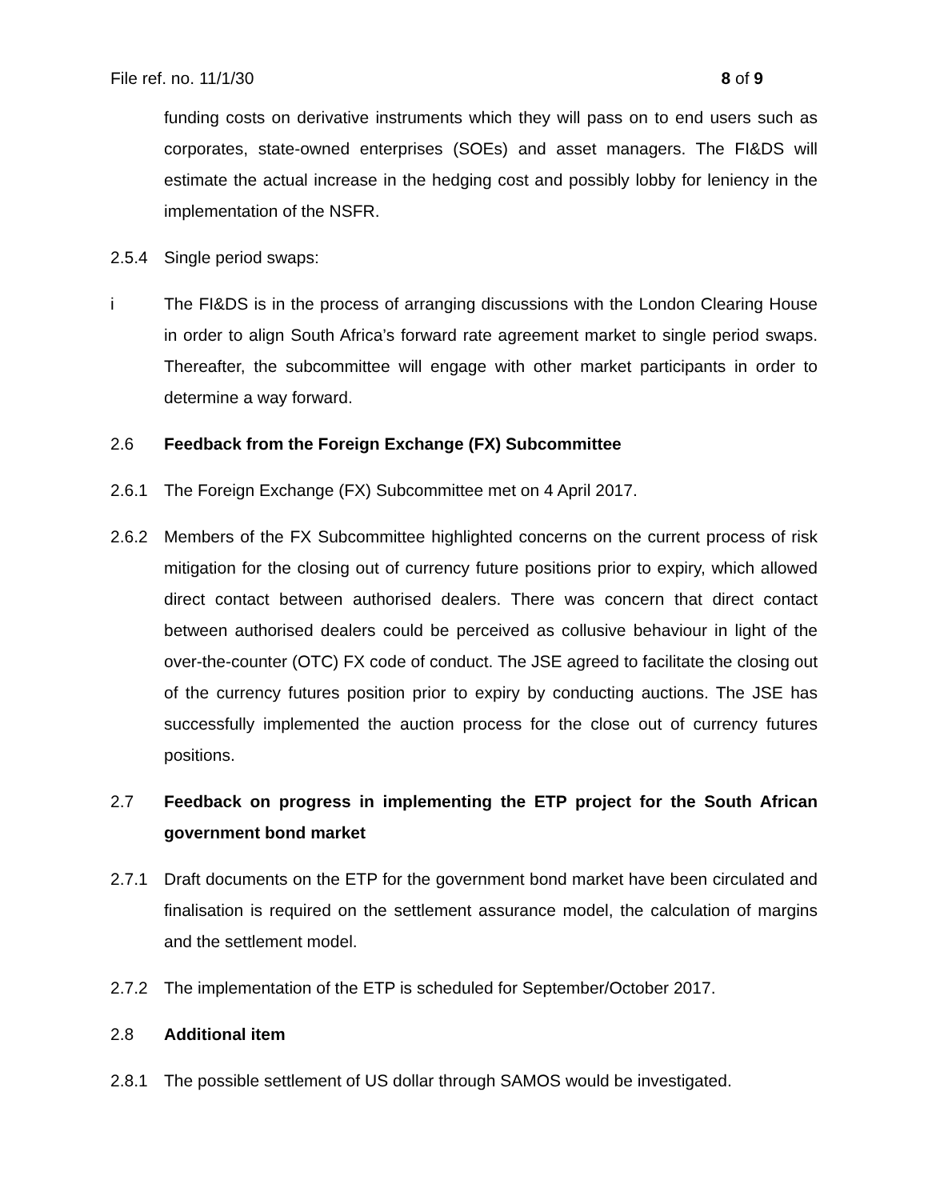File ref. no. 11/1/30 8 of 9
funding costs on derivative instruments which they will pass on to end users such as corporates, state-owned enterprises (SOEs) and asset managers. The FI&DS will estimate the actual increase in the hedging cost and possibly lobby for leniency in the implementation of the NSFR.
2.5.4 Single period swaps:
i The FI&DS is in the process of arranging discussions with the London Clearing House in order to align South Africa’s forward rate agreement market to single period swaps. Thereafter, the subcommittee will engage with other market participants in order to determine a way forward.
2.6 Feedback from the Foreign Exchange (FX) Subcommittee
2.6.1 The Foreign Exchange (FX) Subcommittee met on 4 April 2017.
2.6.2 Members of the FX Subcommittee highlighted concerns on the current process of risk mitigation for the closing out of currency future positions prior to expiry, which allowed direct contact between authorised dealers. There was concern that direct contact between authorised dealers could be perceived as collusive behaviour in light of the over-the-counter (OTC) FX code of conduct. The JSE agreed to facilitate the closing out of the currency futures position prior to expiry by conducting auctions. The JSE has successfully implemented the auction process for the close out of currency futures positions.
2.7 Feedback on progress in implementing the ETP project for the South African government bond market
2.7.1 Draft documents on the ETP for the government bond market have been circulated and finalisation is required on the settlement assurance model, the calculation of margins and the settlement model.
2.7.2 The implementation of the ETP is scheduled for September/October 2017.
2.8 Additional item
2.8.1 The possible settlement of US dollar through SAMOS would be investigated.